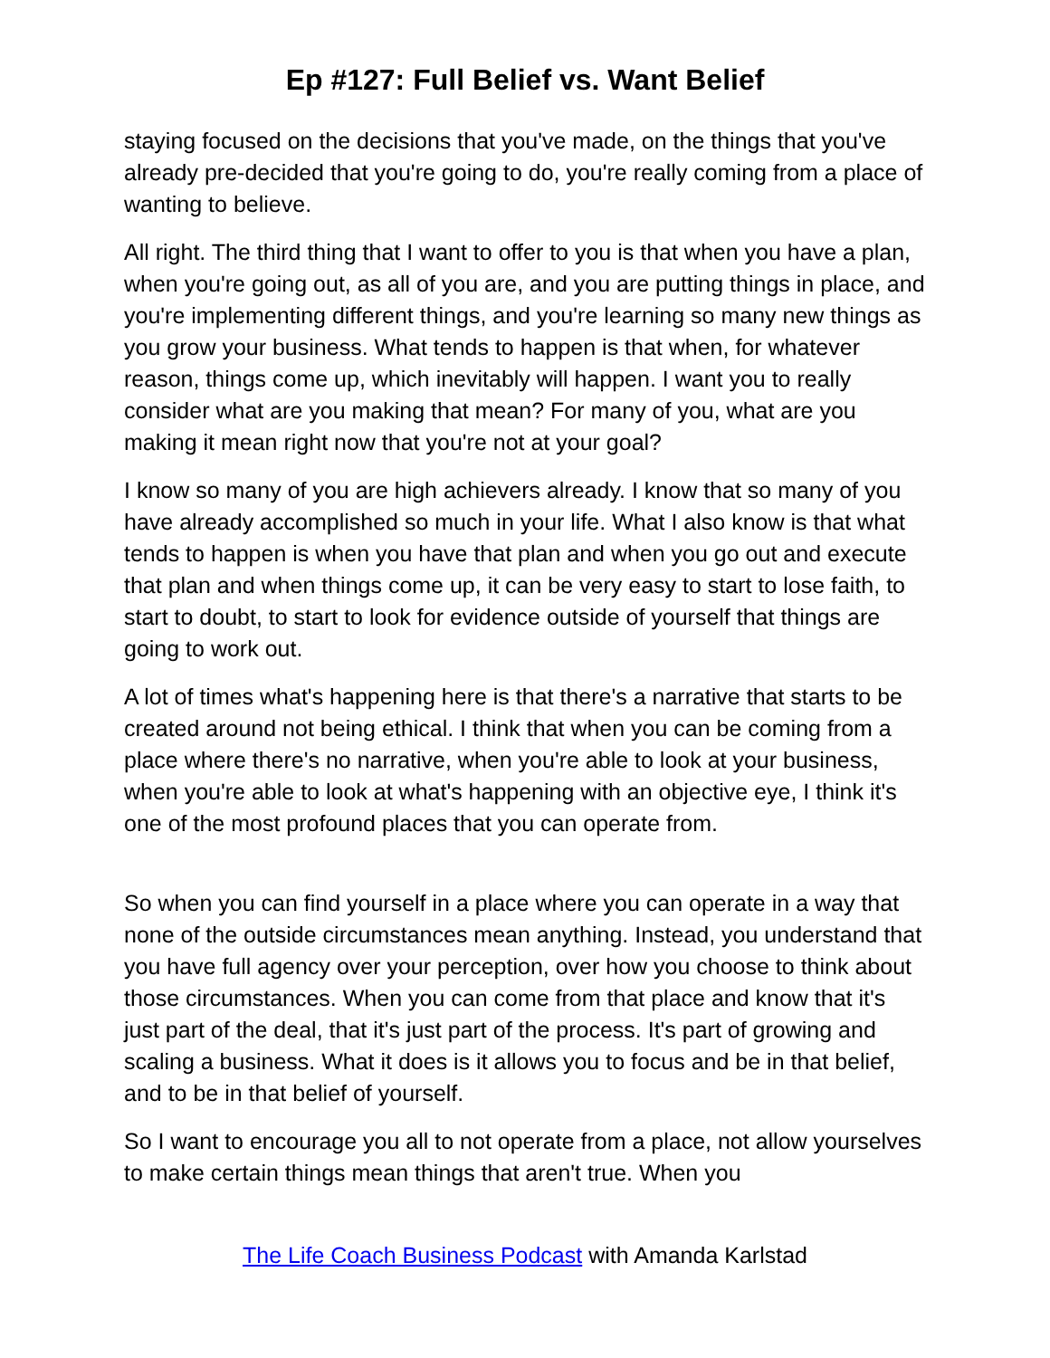Ep #127: Full Belief vs. Want Belief
staying focused on the decisions that you've made, on the things that you've already pre-decided that you're going to do, you're really coming from a place of wanting to believe.
All right. The third thing that I want to offer to you is that when you have a plan, when you're going out, as all of you are, and you are putting things in place, and you're implementing different things, and you're learning so many new things as you grow your business. What tends to happen is that when, for whatever reason, things come up, which inevitably will happen. I want you to really consider what are you making that mean? For many of you, what are you making it mean right now that you're not at your goal?
I know so many of you are high achievers already. I know that so many of you have already accomplished so much in your life. What I also know is that what tends to happen is when you have that plan and when you go out and execute that plan and when things come up, it can be very easy to start to lose faith, to start to doubt, to start to look for evidence outside of yourself that things are going to work out.
A lot of times what's happening here is that there's a narrative that starts to be created around not being ethical. I think that when you can be coming from a place where there's no narrative, when you're able to look at your business, when you're able to look at what's happening with an objective eye, I think it's one of the most profound places that you can operate from.
So when you can find yourself in a place where you can operate in a way that none of the outside circumstances mean anything. Instead, you understand that you have full agency over your perception, over how you choose to think about those circumstances. When you can come from that place and know that it's just part of the deal, that it's just part of the process. It's part of growing and scaling a business. What it does is it allows you to focus and be in that belief, and to be in that belief of yourself.
So I want to encourage you all to not operate from a place, not allow yourselves to make certain things mean things that aren't true. When you
The Life Coach Business Podcast with Amanda Karlstad